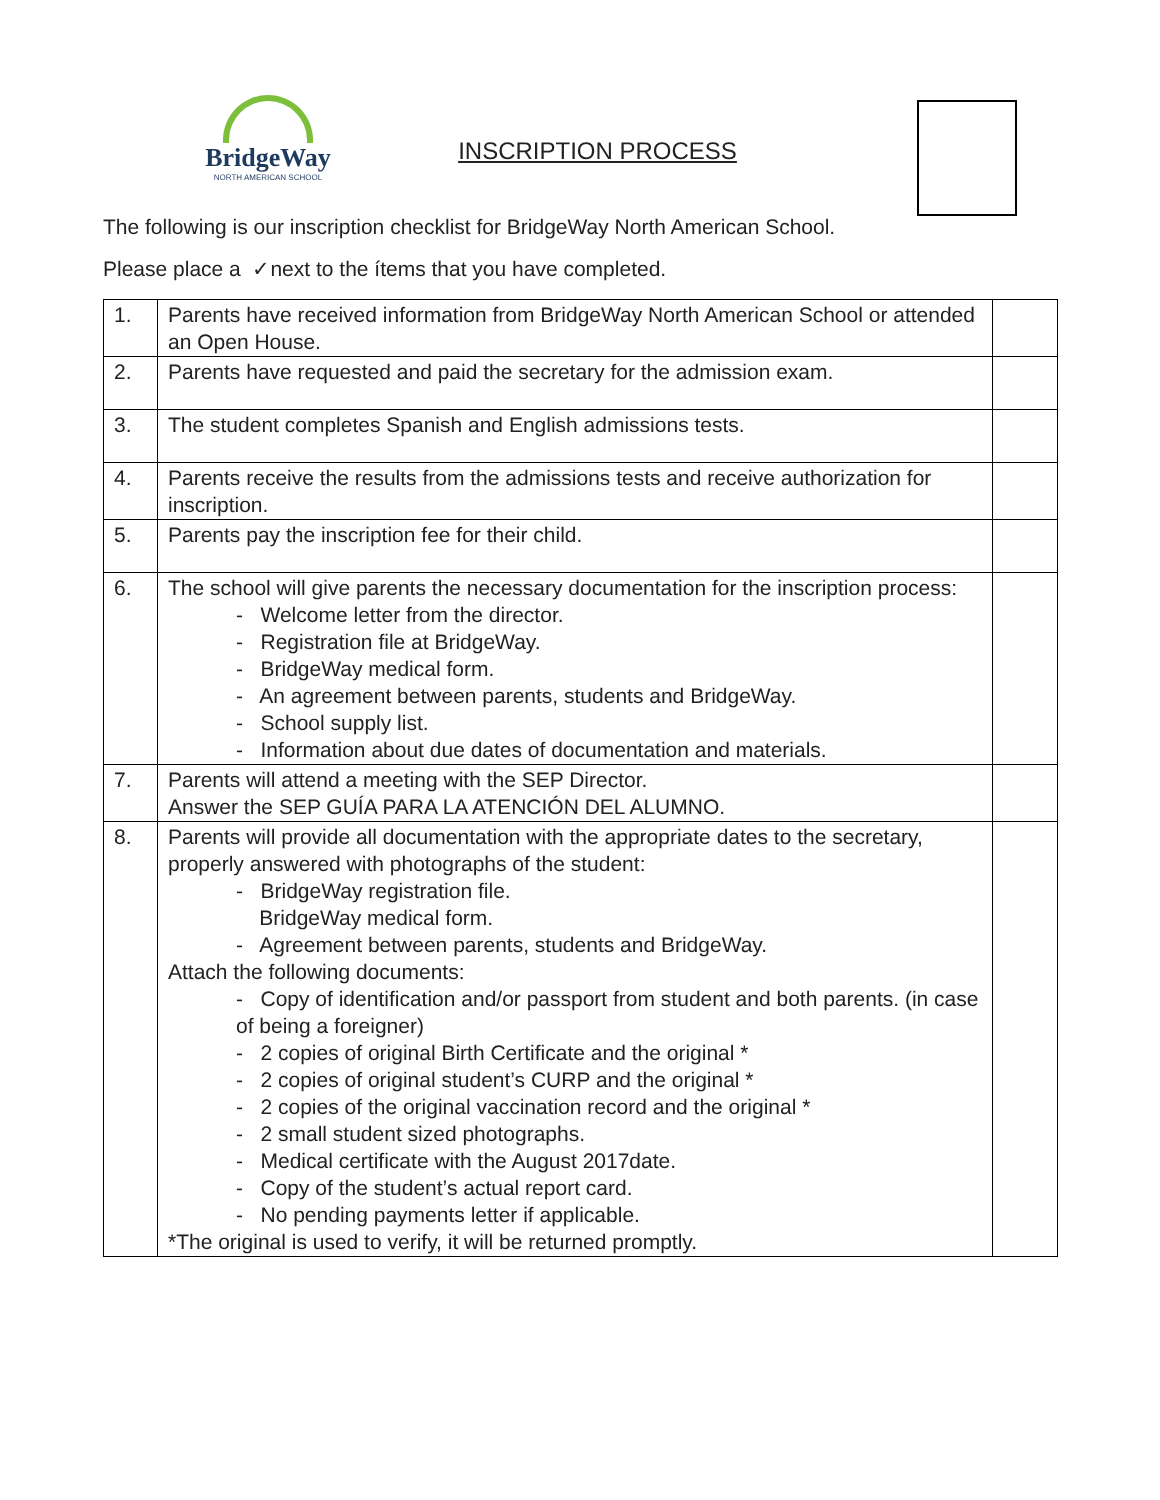BridgeWay
NORTH AMERICAN SCHOOL
INSCRIPTION PROCESS
The following is our inscription checklist for BridgeWay North American School.
Please place a ✓next to the ítems that you have completed.
| 1. | Parents have received information from BridgeWay North American School or attended an Open House. | |
| 2. | Parents have requested and paid the secretary for the admission exam. | |
| 3. | The student completes Spanish and English admissions tests. | |
| 4. | Parents receive the results from the admissions tests and receive authorization for inscription. | |
| 5. | Parents pay the inscription fee for their child. | |
| 6. | The school will give parents the necessary documentation for the inscription process: - Welcome letter from the director. - Registration file at BridgeWay. - BridgeWay medical form. - An agreement between parents, students and BridgeWay. - School supply list. - Information about due dates of documentation and materials. | |
| 7. | Parents will attend a meeting with the SEP Director. Answer the SEP GUÍA PARA LA ATENCIÓN DEL ALUMNO. | |
| 8. | Parents will provide all documentation with the appropriate dates to the secretary, properly answered with photographs of the student: - BridgeWay registration file. BridgeWay medical form. - Agreement between parents, students and BridgeWay. Attach the following documents: - Copy of identification and/or passport from student and both parents. (in case of being a foreigner) - 2 copies of original Birth Certificate and the original * - 2 copies of original student’s CURP and the original * - 2 copies of the original vaccination record and the original * - 2 small student sized photographs. - Medical certificate with the August 2017date. - Copy of the student’s actual report card. - No pending payments letter if applicable. *The original is used to verify, it will be returned promptly. | |